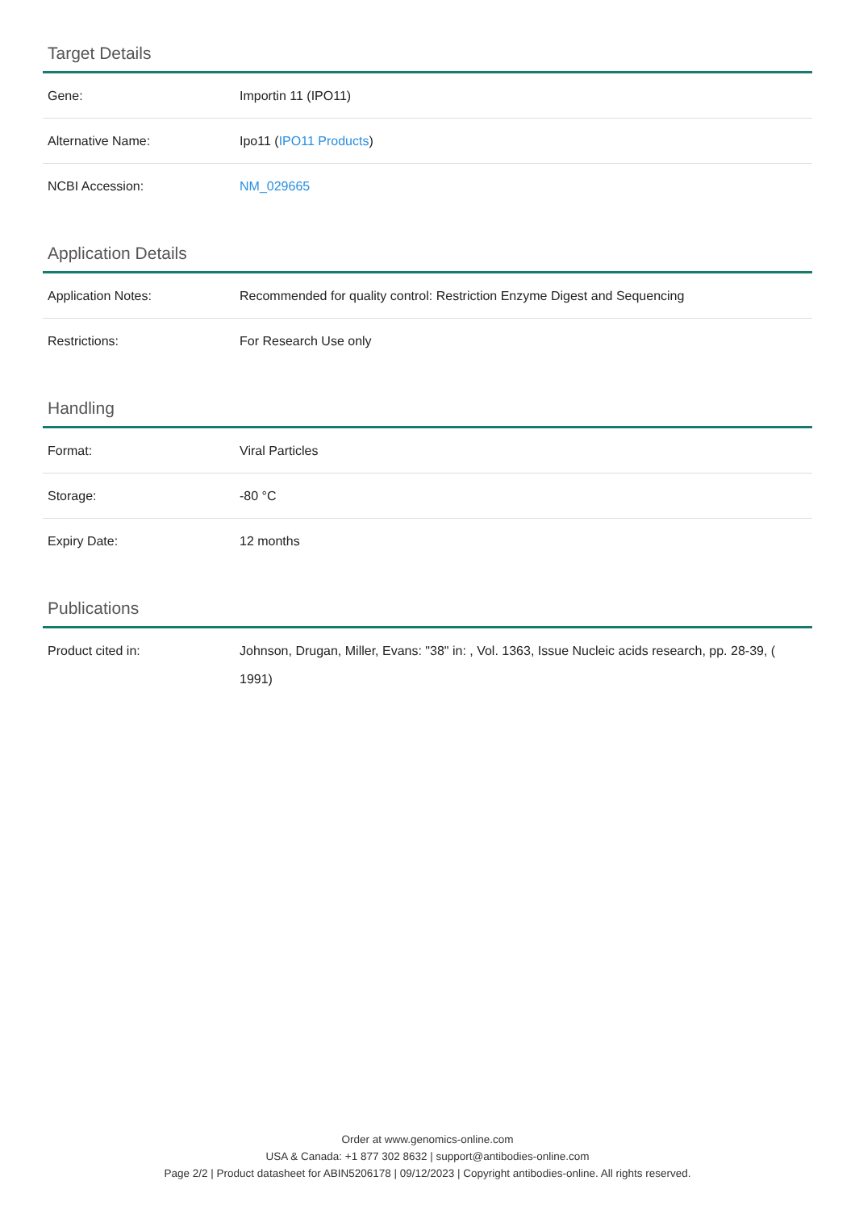Target Details
| Gene: | Importin 11 (IPO11) |
| Alternative Name: | Ipo11 ( IPO11 Products ) |
| NCBI Accession: | NM_029665 |
Application Details
| Application Notes: | Recommended for quality control: Restriction Enzyme Digest and Sequencing |
| Restrictions: | For Research Use only |
Handling
| Format: | Viral Particles |
| Storage: | -80 °C |
| Expiry Date: | 12 months |
Publications
| Product cited in: | Johnson, Drugan, Miller, Evans: "38" in: , Vol. 1363, Issue Nucleic acids research, pp. 28-39, ( 1991) |
Order at www.genomics-online.com
USA & Canada: +1 877 302 8632 | support@antibodies-online.com
Page 2/2 | Product datasheet for ABIN5206178 | 09/12/2023 | Copyright antibodies-online. All rights reserved.